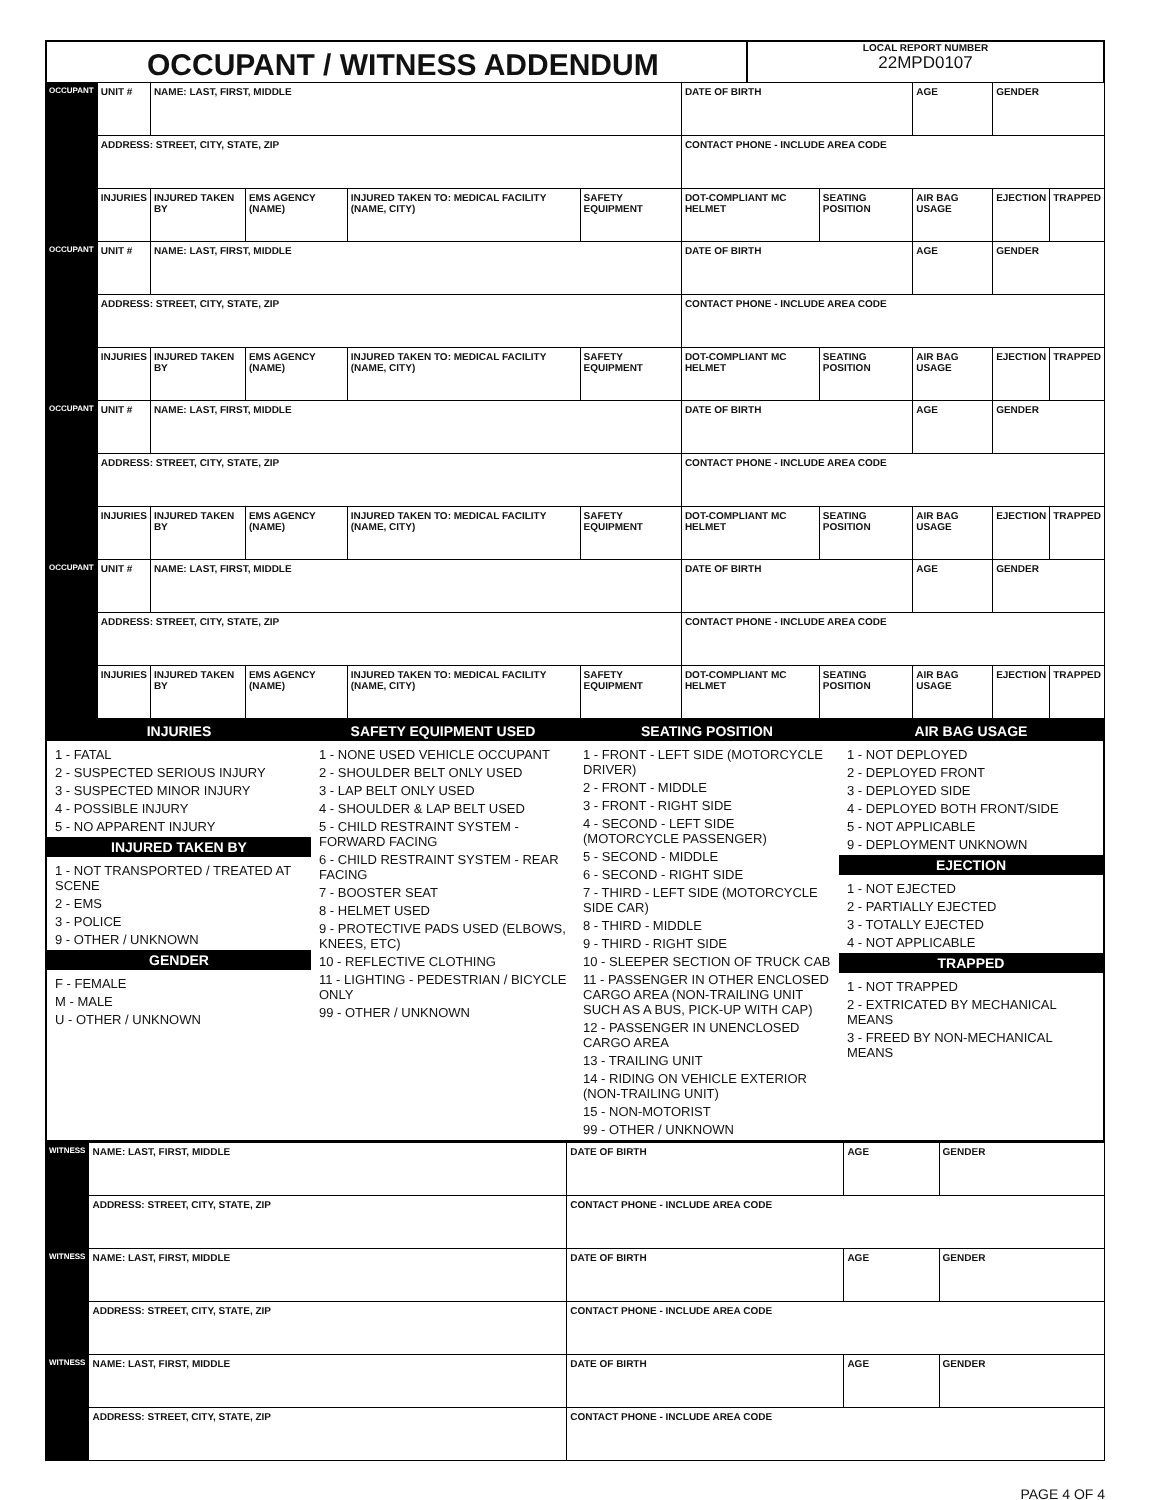OCCUPANT / WITNESS ADDENDUM
LOCAL REPORT NUMBER
22MPD0107
| OCCUPANT | UNIT # | NAME: LAST, FIRST, MIDDLE | | | | DATE OF BIRTH | | AGE | GENDER | |
| | ADDRESS: STREET, CITY, STATE, ZIP | | | | | CONTACT PHONE - INCLUDE AREA CODE | | | | |
| | INJURIES | INJURED TAKEN BY | EMS AGENCY (NAME) | INJURED TAKEN TO: MEDICAL FACILITY (NAME, CITY) | SAFETY EQUIPMENT | DOT-COMPLIANT MC HELMET | SEATING POSITION | AIR BAG USAGE | EJECTION | TRAPPED |
| OCCUPANT | UNIT # | NAME: LAST, FIRST, MIDDLE | | | | DATE OF BIRTH | | AGE | GENDER | |
| | ADDRESS: STREET, CITY, STATE, ZIP | | | | | CONTACT PHONE - INCLUDE AREA CODE | | | | |
| | INJURIES | INJURED TAKEN BY | EMS AGENCY (NAME) | INJURED TAKEN TO: MEDICAL FACILITY (NAME, CITY) | SAFETY EQUIPMENT | DOT-COMPLIANT MC HELMET | SEATING POSITION | AIR BAG USAGE | EJECTION | TRAPPED |
| OCCUPANT | UNIT # | NAME: LAST, FIRST, MIDDLE | | | | DATE OF BIRTH | | AGE | GENDER | |
| | ADDRESS: STREET, CITY, STATE, ZIP | | | | | CONTACT PHONE - INCLUDE AREA CODE | | | | |
| | INJURIES | INJURED TAKEN BY | EMS AGENCY (NAME) | INJURED TAKEN TO: MEDICAL FACILITY (NAME, CITY) | SAFETY EQUIPMENT | DOT-COMPLIANT MC HELMET | SEATING POSITION | AIR BAG USAGE | EJECTION | TRAPPED |
| OCCUPANT | UNIT # | NAME: LAST, FIRST, MIDDLE | | | | DATE OF BIRTH | | AGE | GENDER | |
| | ADDRESS: STREET, CITY, STATE, ZIP | | | | | CONTACT PHONE - INCLUDE AREA CODE | | | | |
| | INJURIES | INJURED TAKEN BY | EMS AGENCY (NAME) | INJURED TAKEN TO: MEDICAL FACILITY (NAME, CITY) | SAFETY EQUIPMENT | DOT-COMPLIANT MC HELMET | SEATING POSITION | AIR BAG USAGE | EJECTION | TRAPPED |
INJURIES
1 - FATAL
2 - SUSPECTED SERIOUS INJURY
3 - SUSPECTED MINOR INJURY
4 - POSSIBLE INJURY
5 - NO APPARENT INJURY
INJURED TAKEN BY
1 - NOT TRANSPORTED / TREATED AT SCENE
2 - EMS
3 - POLICE
9 - OTHER / UNKNOWN
GENDER
F - FEMALE
M - MALE
U - OTHER / UNKNOWN
SAFETY EQUIPMENT USED
1 - NONE USED VEHICLE OCCUPANT
2 - SHOULDER BELT ONLY USED
3 - LAP BELT ONLY USED
4 - SHOULDER & LAP BELT USED
5 - CHILD RESTRAINT SYSTEM - FORWARD FACING
6 - CHILD RESTRAINT SYSTEM - REAR FACING
7 - BOOSTER SEAT
8 - HELMET USED
9 - PROTECTIVE PADS USED (ELBOWS, KNEES, ETC)
10 - REFLECTIVE CLOTHING
11 - LIGHTING - PEDESTRIAN / BICYCLE ONLY
99 - OTHER / UNKNOWN
SEATING POSITION
1 - FRONT - LEFT SIDE (MOTORCYCLE DRIVER)
2 - FRONT - MIDDLE
3 - FRONT - RIGHT SIDE
4 - SECOND - LEFT SIDE (MOTORCYCLE PASSENGER)
5 - SECOND - MIDDLE
6 - SECOND - RIGHT SIDE
7 - THIRD - LEFT SIDE (MOTORCYCLE SIDE CAR)
8 - THIRD - MIDDLE
9 - THIRD - RIGHT SIDE
10 - SLEEPER SECTION OF TRUCK CAB
11 - PASSENGER IN OTHER ENCLOSED CARGO AREA (NON-TRAILING UNIT SUCH AS A BUS, PICK-UP WITH CAP)
12 - PASSENGER IN UNENCLOSED CARGO AREA
13 - TRAILING UNIT
14 - RIDING ON VEHICLE EXTERIOR (NON-TRAILING UNIT)
15 - NON-MOTORIST
99 - OTHER / UNKNOWN
AIR BAG USAGE
1 - NOT DEPLOYED
2 - DEPLOYED FRONT
3 - DEPLOYED SIDE
4 - DEPLOYED BOTH FRONT/SIDE
5 - NOT APPLICABLE
9 - DEPLOYMENT UNKNOWN
EJECTION
1 - NOT EJECTED
2 - PARTIALLY EJECTED
3 - TOTALLY EJECTED
4 - NOT APPLICABLE
TRAPPED
1 - NOT TRAPPED
2 - EXTRICATED BY MECHANICAL MEANS
3 - FREED BY NON-MECHANICAL MEANS
| WITNESS | NAME: LAST, FIRST, MIDDLE | DATE OF BIRTH | AGE | GENDER |
| | ADDRESS: STREET, CITY, STATE, ZIP | CONTACT PHONE - INCLUDE AREA CODE | | |
| WITNESS | NAME: LAST, FIRST, MIDDLE | DATE OF BIRTH | AGE | GENDER |
| | ADDRESS: STREET, CITY, STATE, ZIP | CONTACT PHONE - INCLUDE AREA CODE | | |
| WITNESS | NAME: LAST, FIRST, MIDDLE | DATE OF BIRTH | AGE | GENDER |
| | ADDRESS: STREET, CITY, STATE, ZIP | CONTACT PHONE - INCLUDE AREA CODE | | |
PAGE 4 OF 4